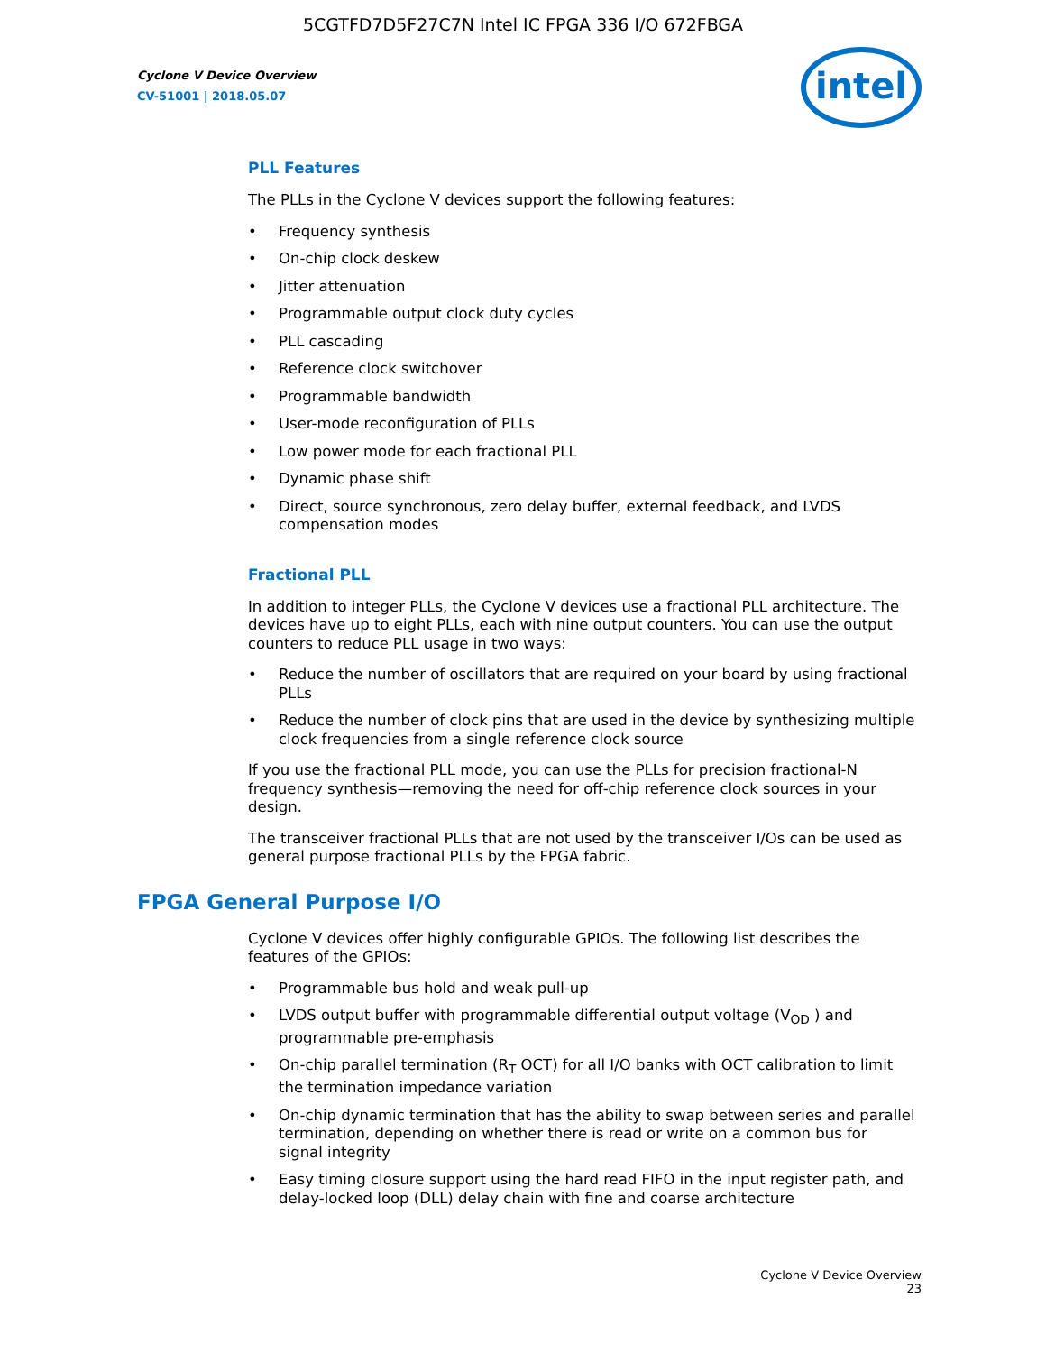5CGTFD7D5F27C7N Intel IC FPGA 336 I/O 672FBGA
Cyclone V Device Overview
CV-51001 | 2018.05.07
intel
PLL Features
The PLLs in the Cyclone V devices support the following features:
• Frequency synthesis
• On-chip clock deskew
• Jitter attenuation
• Programmable output clock duty cycles
• PLL cascading
• Reference clock switchover
• Programmable bandwidth
• User-mode reconfiguration of PLLs
• Low power mode for each fractional PLL
• Dynamic phase shift
• Direct, source synchronous, zero delay buffer, external feedback, and LVDS compensation modes
Fractional PLL
In addition to integer PLLs, the Cyclone V devices use a fractional PLL architecture. The devices have up to eight PLLs, each with nine output counters. You can use the output counters to reduce PLL usage in two ways:
• Reduce the number of oscillators that are required on your board by using fractional PLLs
• Reduce the number of clock pins that are used in the device by synthesizing multiple clock frequencies from a single reference clock source
If you use the fractional PLL mode, you can use the PLLs for precision fractional-N frequency synthesis—removing the need for off-chip reference clock sources in your design.
The transceiver fractional PLLs that are not used by the transceiver I/Os can be used as general purpose fractional PLLs by the FPGA fabric.
FPGA General Purpose I/O
Cyclone V devices offer highly configurable GPIOs. The following list describes the features of the GPIOs:
• Programmable bus hold and weak pull-up
• LVDS output buffer with programmable differential output voltage (V<sub>OD</sub> ) and programmable pre-emphasis
• On-chip parallel termination (R<sub>T</sub> OCT) for all I/O banks with OCT calibration to limit the termination impedance variation
• On-chip dynamic termination that has the ability to swap between series and parallel termination, depending on whether there is read or write on a common bus for signal integrity
• Easy timing closure support using the hard read FIFO in the input register path, and delay-locked loop (DLL) delay chain with fine and coarse architecture
Cyclone V Device Overview
23